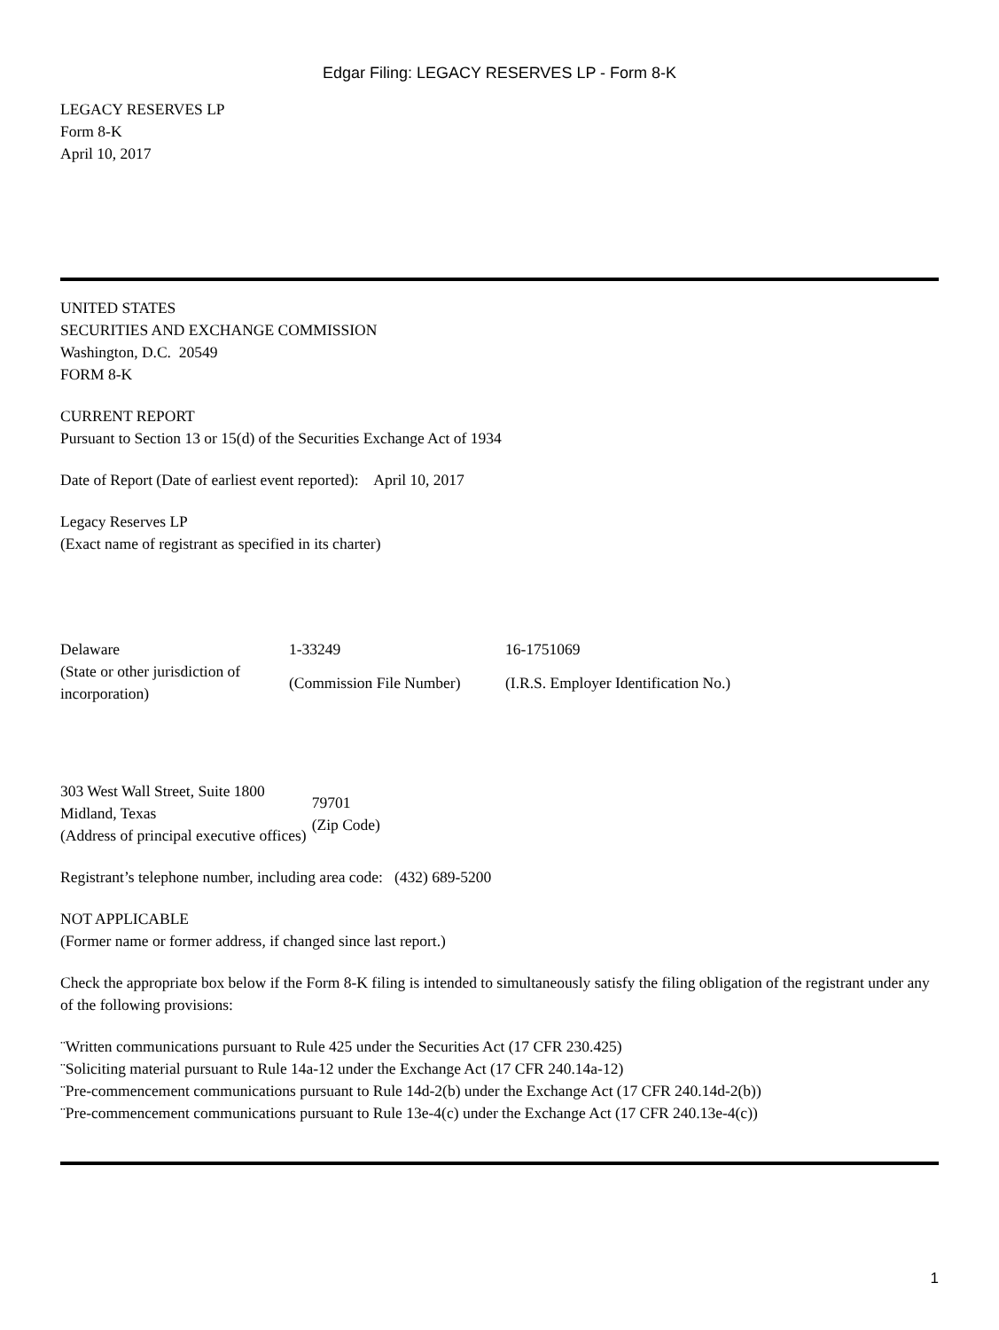Edgar Filing: LEGACY RESERVES LP - Form 8-K
LEGACY RESERVES LP
Form 8-K
April 10, 2017
UNITED STATES
SECURITIES AND EXCHANGE COMMISSION
Washington, D.C. 20549
FORM 8-K
CURRENT REPORT
Pursuant to Section 13 or 15(d) of the Securities Exchange Act of 1934
Date of Report (Date of earliest event reported): April 10, 2017
Legacy Reserves LP
(Exact name of registrant as specified in its charter)
| Delaware | 1-33249 | 16-1751069 |
| (State or other jurisdiction of incorporation) | (Commission File Number) | (I.R.S. Employer Identification No.) |
| 303 West Wall Street, Suite 1800 Midland, Texas (Address of principal executive offices) | 79701 (Zip Code) |
Registrant’s telephone number, including area code: (432) 689-5200
NOT APPLICABLE
(Former name or former address, if changed since last report.)
Check the appropriate box below if the Form 8-K filing is intended to simultaneously satisfy the filing obligation of the registrant under any of the following provisions:
¨Written communications pursuant to Rule 425 under the Securities Act (17 CFR 230.425)
¨Soliciting material pursuant to Rule 14a-12 under the Exchange Act (17 CFR 240.14a-12)
¨Pre-commencement communications pursuant to Rule 14d-2(b) under the Exchange Act (17 CFR 240.14d-2(b))
¨Pre-commencement communications pursuant to Rule 13e-4(c) under the Exchange Act (17 CFR 240.13e-4(c))
1